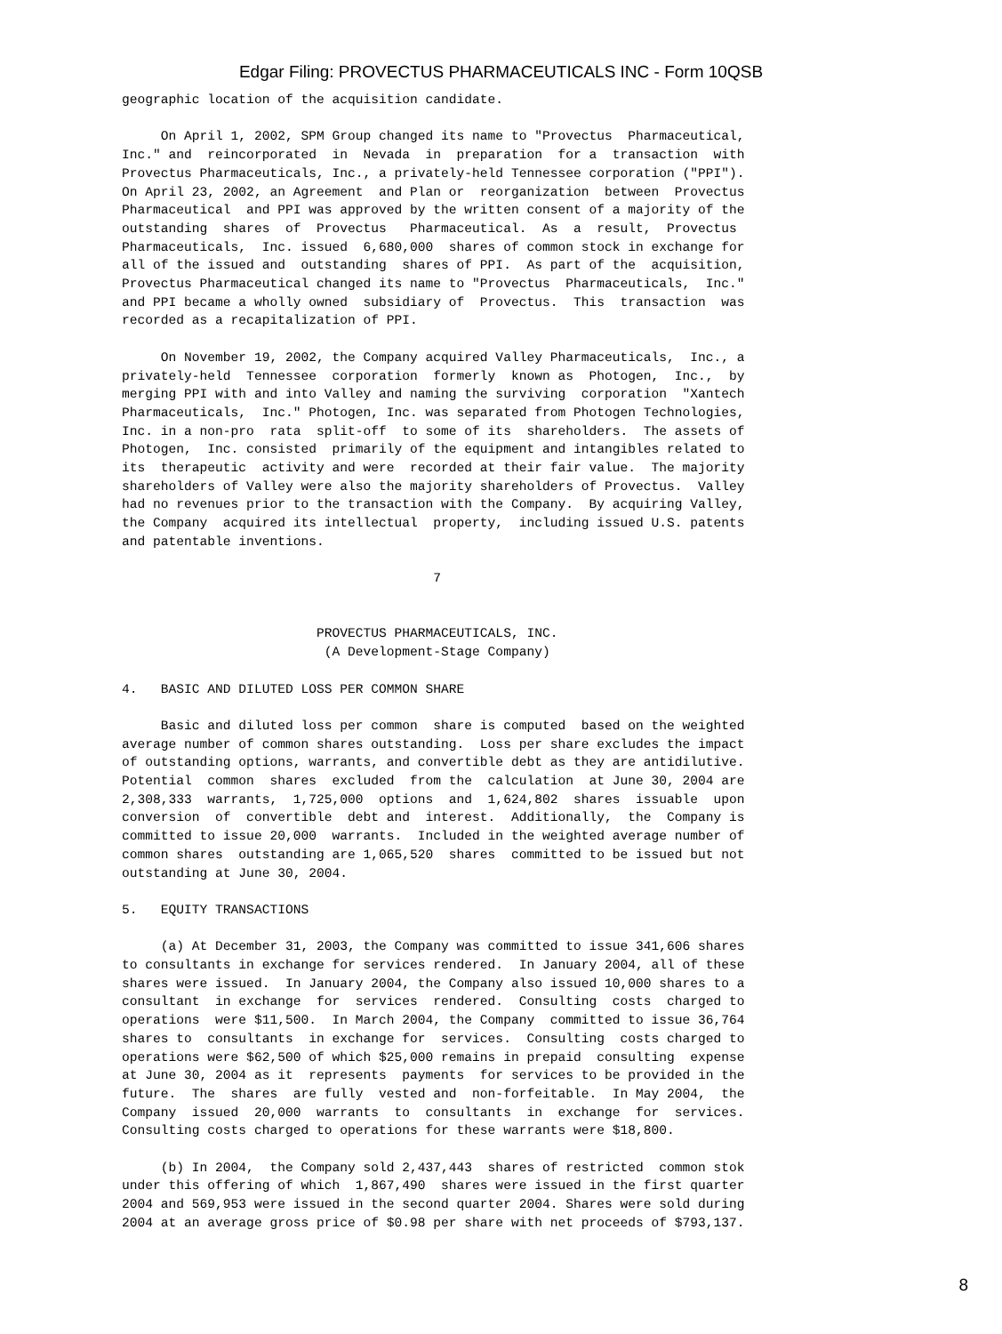Edgar Filing: PROVECTUS PHARMACEUTICALS INC - Form 10QSB
geographic location of the acquisition candidate.

     On April 1, 2002, SPM Group changed its name to "Provectus  Pharmaceutical,
Inc." and  reincorporated  in  Nevada  in  preparation  for a  transaction  with
Provectus Pharmaceuticals, Inc., a privately-held Tennessee corporation ("PPI").
On April 23, 2002, an Agreement  and Plan or  reorganization  between  Provectus
Pharmaceutical  and PPI was approved by the written consent of a majority of the
outstanding  shares  of  Provectus   Pharmaceutical.  As  a  result,  Provectus
Pharmaceuticals,  Inc. issued  6,680,000  shares of common stock in exchange for
all of the issued and  outstanding  shares of PPI.  As part of the  acquisition,
Provectus Pharmaceutical changed its name to "Provectus  Pharmaceuticals,  Inc."
and PPI became a wholly owned  subsidiary of  Provectus.  This  transaction  was
recorded as a recapitalization of PPI.

     On November 19, 2002, the Company acquired Valley Pharmaceuticals,  Inc., a
privately-held  Tennessee  corporation  formerly  known as  Photogen,  Inc.,  by
merging PPI with and into Valley and naming the surviving  corporation  "Xantech
Pharmaceuticals,  Inc." Photogen, Inc. was separated from Photogen Technologies,
Inc. in a non-pro  rata  split-off  to some of its  shareholders.  The assets of
Photogen,  Inc. consisted  primarily of the equipment and intangibles related to
its  therapeutic  activity and were  recorded at their fair value.  The majority
shareholders of Valley were also the majority shareholders of Provectus.  Valley
had no revenues prior to the transaction with the Company.  By acquiring Valley,
the Company  acquired its intellectual  property,  including issued U.S. patents
and patentable inventions.

                                        7


                         PROVECTUS PHARMACEUTICALS, INC.
                          (A Development-Stage Company)

4.   BASIC AND DILUTED LOSS PER COMMON SHARE

     Basic and diluted loss per common  share is computed  based on the weighted
average number of common shares outstanding.  Loss per share excludes the impact
of outstanding options, warrants, and convertible debt as they are antidilutive.
Potential  common  shares  excluded  from the  calculation  at June 30, 2004 are
2,308,333  warrants,  1,725,000  options  and  1,624,802  shares  issuable  upon
conversion  of  convertible  debt and  interest.  Additionally,  the  Company is
committed to issue 20,000  warrants.  Included in the weighted average number of
common shares  outstanding are 1,065,520  shares  committed to be issued but not
outstanding at June 30, 2004.

5.   EQUITY TRANSACTIONS

     (a) At December 31, 2003, the Company was committed to issue 341,606 shares
to consultants in exchange for services rendered.  In January 2004, all of these
shares were issued.  In January 2004, the Company also issued 10,000 shares to a
consultant  in exchange  for  services  rendered.  Consulting  costs  charged to
operations  were $11,500.  In March 2004, the Company  committed to issue 36,764
shares to  consultants  in exchange for  services.  Consulting  costs charged to
operations were $62,500 of which $25,000 remains in prepaid  consulting  expense
at June 30, 2004 as it  represents  payments  for services to be provided in the
future.  The  shares  are fully  vested and  non-forfeitable.  In May 2004,  the
Company  issued  20,000  warrants  to  consultants  in  exchange  for  services.
Consulting costs charged to operations for these warrants were $18,800.

     (b) In 2004,  the Company sold 2,437,443  shares of restricted  common stok
under this offering of which  1,867,490  shares were issued in the first quarter
2004 and 569,953 were issued in the second quarter 2004. Shares were sold during
2004 at an average gross price of $0.98 per share with net proceeds of $793,137.
8